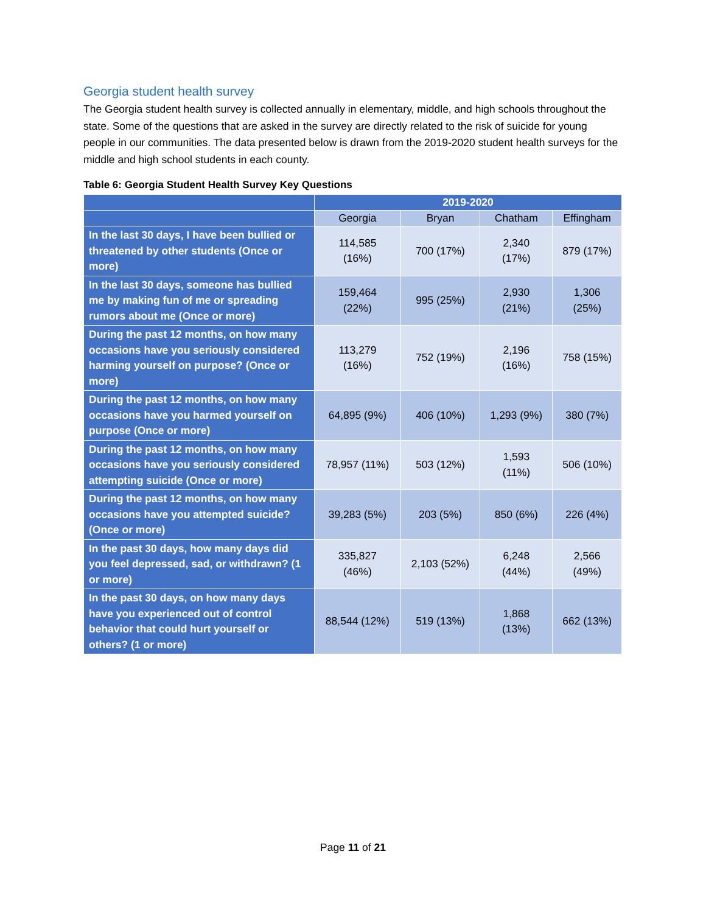Georgia student health survey
The Georgia student health survey is collected annually in elementary, middle, and high schools throughout the state. Some of the questions that are asked in the survey are directly related to the risk of suicide for young people in our communities. The data presented below is drawn from the 2019-2020 student health surveys for the middle and high school students in each county.
Table 6: Georgia Student Health Survey Key Questions
| | 2019-2020 | | | |
| --- | --- | --- | --- | --- |
| | Georgia | Bryan | Chatham | Effingham |
| In the last 30 days, I have been bullied or threatened by other students (Once or more) | 114,585 (16%) | 700 (17%) | 2,340 (17%) | 879 (17%) |
| In the last 30 days, someone has bullied me by making fun of me or spreading rumors about me (Once or more) | 159,464 (22%) | 995 (25%) | 2,930 (21%) | 1,306 (25%) |
| During the past 12 months, on how many occasions have you seriously considered harming yourself on purpose? (Once or more) | 113,279 (16%) | 752 (19%) | 2,196 (16%) | 758 (15%) |
| During the past 12 months, on how many occasions have you harmed yourself on purpose (Once or more) | 64,895 (9%) | 406 (10%) | 1,293 (9%) | 380 (7%) |
| During the past 12 months, on how many occasions have you seriously considered attempting suicide (Once or more) | 78,957 (11%) | 503 (12%) | 1,593 (11%) | 506 (10%) |
| During the past 12 months, on how many occasions have you attempted suicide? (Once or more) | 39,283 (5%) | 203 (5%) | 850 (6%) | 226 (4%) |
| In the past 30 days, how many days did you feel depressed, sad, or withdrawn? (1 or more) | 335,827 (46%) | 2,103 (52%) | 6,248 (44%) | 2,566 (49%) |
| In the past 30 days, on how many days have you experienced out of control behavior that could hurt yourself or others? (1 or more) | 88,544 (12%) | 519 (13%) | 1,868 (13%) | 662 (13%) |
Page 11 of 21